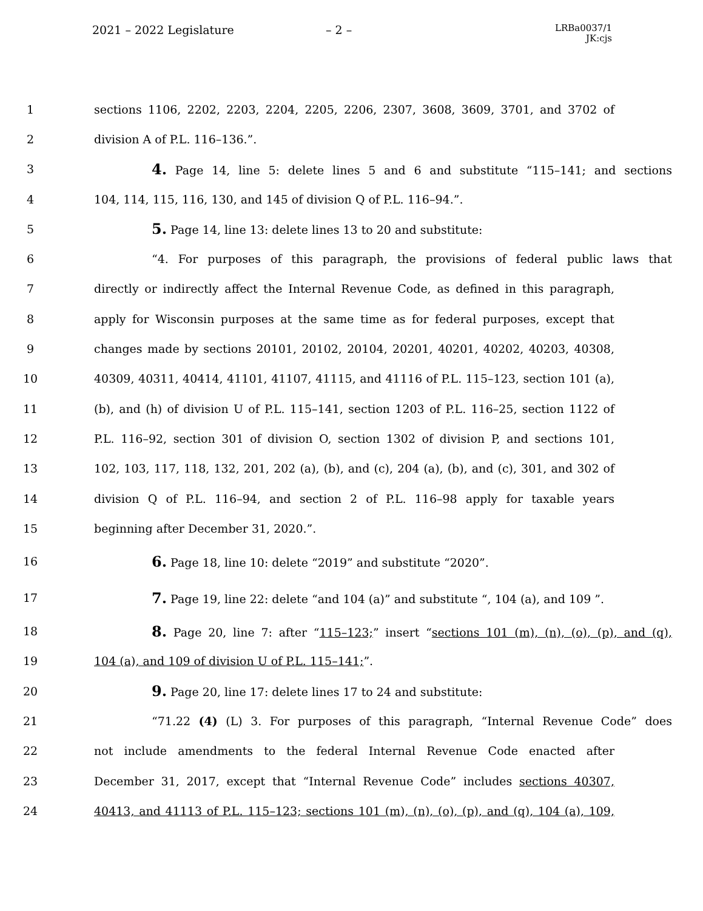2021 – 2022 Legislature – 2 –
LRBa0037/1
JK:cjs
1 sections 1106, 2202, 2203, 2204, 2205, 2206, 2307, 3608, 3609, 3701, and 3702 of
2 division A of P.L. 116–136.”.
3
4. Page 14, line 5: delete lines 5 and 6 and substitute “115–141; and sections
4 104, 114, 115, 116, 130, and 145 of division Q of P.L. 116–94.”.
5
5. Page 14, line 13: delete lines 13 to 20 and substitute:
6 “4. For purposes of this paragraph, the provisions of federal public laws that
7 directly or indirectly affect the Internal Revenue Code, as defined in this paragraph,
8 apply for Wisconsin purposes at the same time as for federal purposes, except that
9 changes made by sections 20101, 20102, 20104, 20201, 40201, 40202, 40203, 40308,
10 40309, 40311, 40414, 41101, 41107, 41115, and 41116 of P.L. 115–123, section 101 (a),
11 (b), and (h) of division U of P.L. 115–141, section 1203 of P.L. 116–25, section 1122 of
12 P.L. 116–92, section 301 of division O, section 1302 of division P, and sections 101,
13 102, 103, 117, 118, 132, 201, 202 (a), (b), and (c), 204 (a), (b), and (c), 301, and 302 of
14 division Q of P.L. 116–94, and section 2 of P.L. 116–98 apply for taxable years
15 beginning after December 31, 2020.”.
16
6. Page 18, line 10: delete “2019” and substitute “2020”.
17
7. Page 19, line 22: delete “and 104 (a)” and substitute “, 104 (a), and 109 ”.
18
8. Page 20, line 7: after “115–123;” insert “sections 101 (m), (n), (o), (p), and (q),
19 104 (a), and 109 of division U of P.L. 115–141;”.
20
9. Page 20, line 17: delete lines 17 to 24 and substitute:
21 “71.22 (4) (L) 3. For purposes of this paragraph, “Internal Revenue Code” does
22 not include amendments to the federal Internal Revenue Code enacted after
23 December 31, 2017, except that “Internal Revenue Code” includes sections 40307,
24 40413, and 41113 of P.L. 115–123; sections 101 (m), (n), (o), (p), and (q), 104 (a), 109,